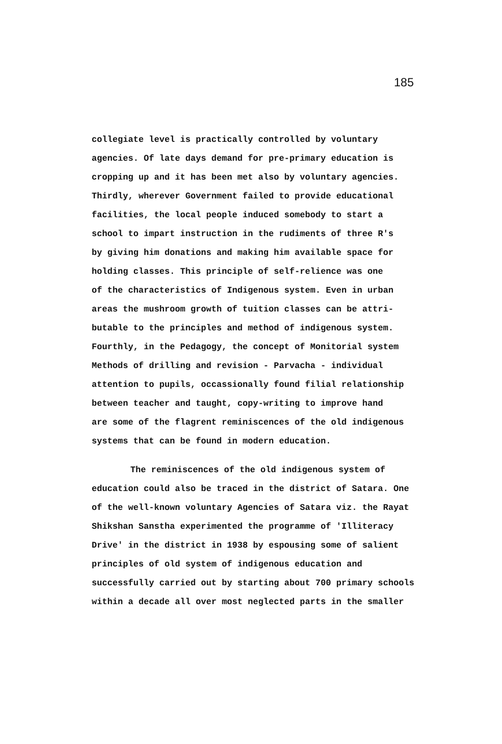185
collegiate level is practically controlled by voluntary agencies. Of late days demand for pre-primary education is cropping up and it has been met also by voluntary agencies. Thirdly, wherever Government failed to provide educational facilities, the local people induced somebody to start a school to impart instruction in the rudiments of three R's by giving him donations and making him available space for holding classes. This principle of self-relience was one of the characteristics of Indigenous system. Even in urban areas the mushroom growth of tuition classes can be attri- butable to the principles and method of indigenous system. Fourthly, in the Pedagogy, the concept of Monitorial system Methods of drilling and revision - Parvacha - individual attention to pupils, occassionally found filial relationship between teacher and taught, copy-writing to improve hand are some of the flagrent reminiscences of the old indigenous systems that can be found in modern education.
The reminiscences of the old indigenous system of education could also be traced in the district of Satara. One of the well-known voluntary Agencies of Satara viz. the Rayat Shikshan Sanstha experimented the programme of 'Illiteracy Drive' in the district in 1938 by espousing some of salient principles of old system of indigenous education and successfully carried out by starting about 700 primary schools within a decade all over most neglected parts in the smaller